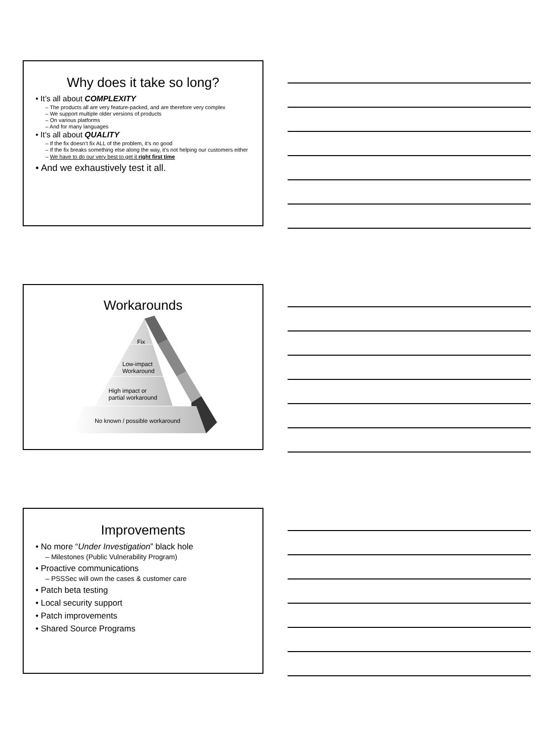Why does it take so long?
• It’s all about COMPLEXITY
– The products all are very feature-packed, and are therefore very complex
– We support multiple older versions of products
– On various platforms
– And for many languages
• It’s all about QUALITY
– If the fix doesn’t fix ALL of the problem, it’s no good
– If the fix breaks something else along the way, it’s not helping our customers either
– We have to do our very best to get it right first time
• And we exhaustively test it all.
Workarounds
Fix
Low-impact
Workaround
High impact or
partial workaround
No known / possible workaround
Improvements
• No more “Under Investigation” black hole
– Milestones (Public Vulnerability Program)
• Proactive communications
– PSSSec will own the cases & customer care
• Patch beta testing
• Local security support
• Patch improvements
• Shared Source Programs